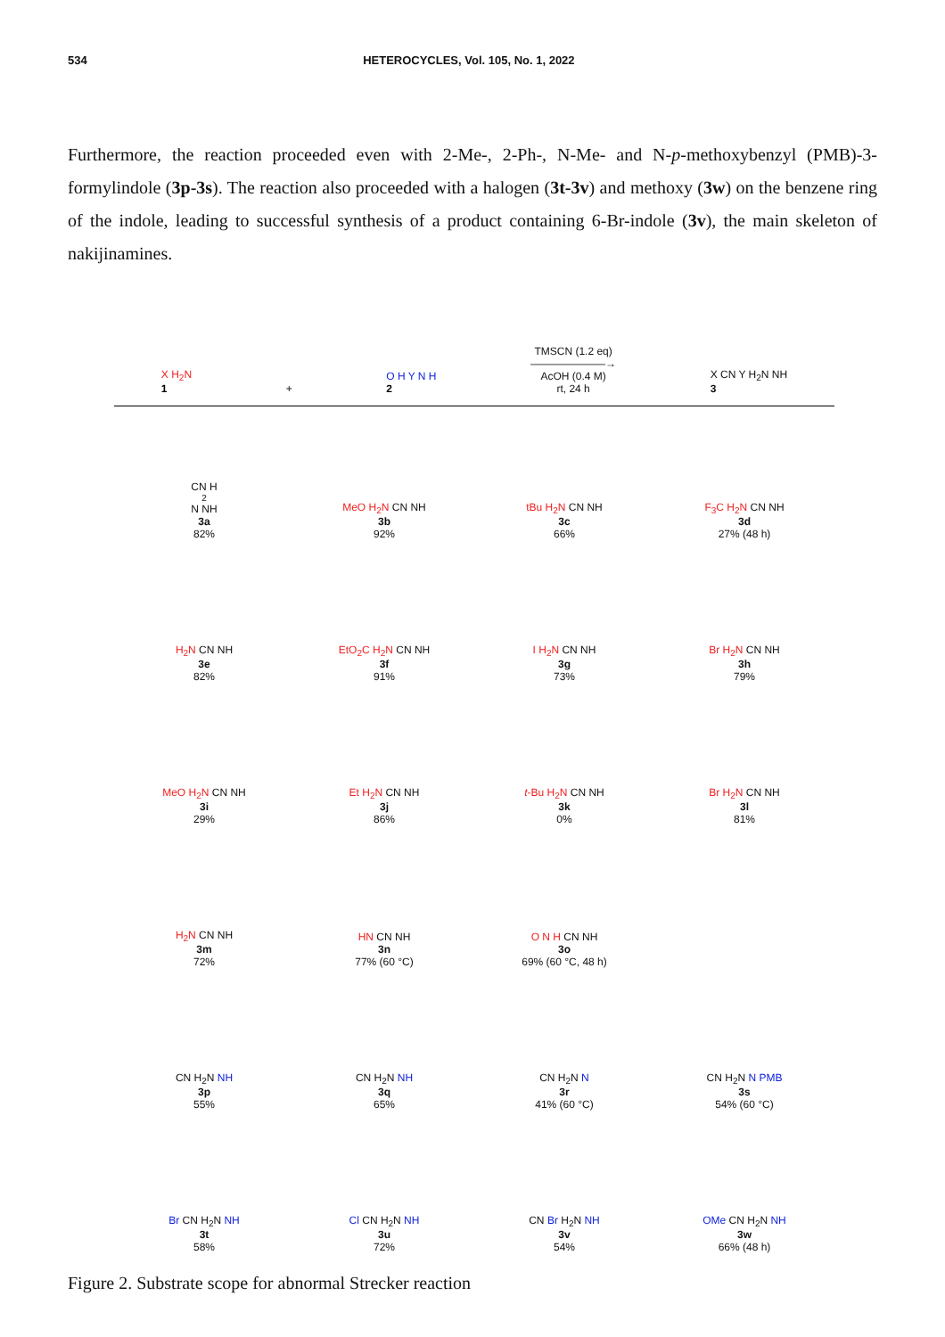534 HETEROCYCLES, Vol. 105, No. 1, 2022
Furthermore, the reaction proceeded even with 2-Me-, 2-Ph-, N-Me- and N-p-methoxybenzyl (PMB)-3-formylindole (3p-3s). The reaction also proceeded with a halogen (3t-3v) and methoxy (3w) on the benzene ring of the indole, leading to successful synthesis of a product containing 6-Br-indole (3v), the main skeleton of nakijinamines.
X H<sub>2</sub>N
1
+
O H Y N H
2
TMSCN (1.2 eq)
———————→
AcOH (0.4 M)
rt, 24 h
X CN Y H<sub>2</sub>N NH
3
CN H<sub>2</sub>N NH
3a
82%
MeO H<sub>2</sub>N CN NH
3b
92%
tBu H<sub>2</sub>N CN NH
3c
66%
F<sub>3</sub>C H<sub>2</sub>N CN NH
3d
27% (48 h)
H<sub>2</sub>N CN NH
3e
82%
EtO<sub>2</sub>C H<sub>2</sub>N CN NH
3f
91%
I H<sub>2</sub>N CN NH
3g
73%
Br H<sub>2</sub>N CN NH
3h
79%
MeO H<sub>2</sub>N CN NH
3i
29%
Et H<sub>2</sub>N CN NH
3j
86%
t-Bu H<sub>2</sub>N CN NH
3k
0%
Br H<sub>2</sub>N CN NH
3l
81%
H<sub>2</sub>N CN NH
3m
72%
HN CN NH
3n
77% (60 °C)
O N H CN NH
3o
69% (60 °C, 48 h)
CN H<sub>2</sub>N NH
3p
55%
CN H<sub>2</sub>N NH
3q
65%
CN H<sub>2</sub>N N
3r
41% (60 °C)
CN H<sub>2</sub>N N PMB
3s
54% (60 °C)
Br CN H<sub>2</sub>N NH
3t
58%
Cl CN H<sub>2</sub>N NH
3u
72%
CN Br H<sub>2</sub>N NH
3v
54%
OMe CN H<sub>2</sub>N NH
3w
66% (48 h)
Figure 2. Substrate scope for abnormal Strecker reaction